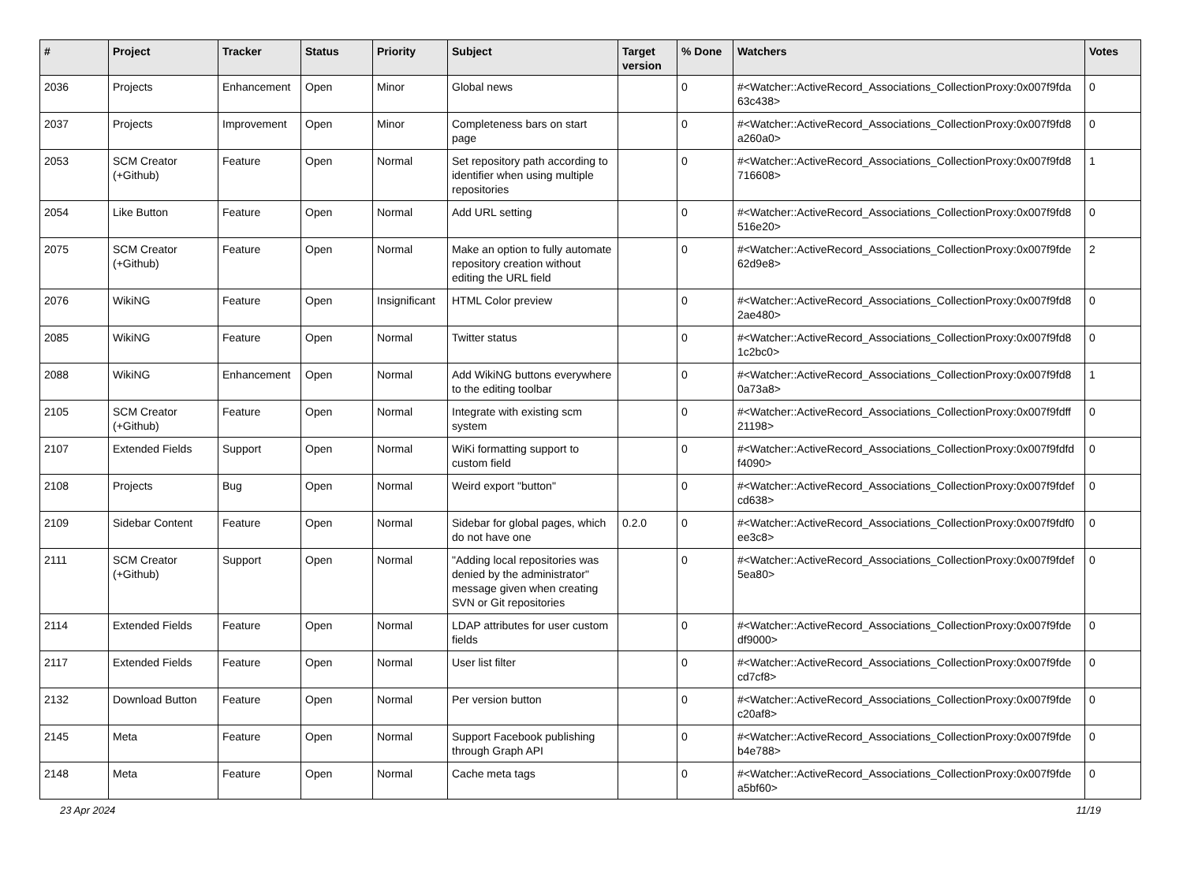| # | Project | Tracker | Status | Priority | Subject | Target version | % Done | Watchers | Votes |
| --- | --- | --- | --- | --- | --- | --- | --- | --- | --- |
| 2036 | Projects | Enhancement | Open | Minor | Global news | | 0 | #<Watcher::ActiveRecord_Associations_CollectionProxy:0x007f9fda 63c438> | 0 |
| 2037 | Projects | Improvement | Open | Minor | Completeness bars on start page | | 0 | #<Watcher::ActiveRecord_Associations_CollectionProxy:0x007f9fd8 a260a0> | 0 |
| 2053 | SCM Creator (+Github) | Feature | Open | Normal | Set repository path according to identifier when using multiple repositories | | 0 | #<Watcher::ActiveRecord_Associations_CollectionProxy:0x007f9fd8 716608> | 1 |
| 2054 | Like Button | Feature | Open | Normal | Add URL setting | | 0 | #<Watcher::ActiveRecord_Associations_CollectionProxy:0x007f9fd8 516e20> | 0 |
| 2075 | SCM Creator (+Github) | Feature | Open | Normal | Make an option to fully automate repository creation without editing the URL field | | 0 | #<Watcher::ActiveRecord_Associations_CollectionProxy:0x007f9fde 62d9e8> | 2 |
| 2076 | WikiNG | Feature | Open | Insignificant | HTML Color preview | | 0 | #<Watcher::ActiveRecord_Associations_CollectionProxy:0x007f9fd8 2ae480> | 0 |
| 2085 | WikiNG | Feature | Open | Normal | Twitter status | | 0 | #<Watcher::ActiveRecord_Associations_CollectionProxy:0x007f9fd8 1c2bc0> | 0 |
| 2088 | WikiNG | Enhancement | Open | Normal | Add WikiNG buttons everywhere to the editing toolbar | | 0 | #<Watcher::ActiveRecord_Associations_CollectionProxy:0x007f9fd8 0a73a8> | 1 |
| 2105 | SCM Creator (+Github) | Feature | Open | Normal | Integrate with existing scm system | | 0 | #<Watcher::ActiveRecord_Associations_CollectionProxy:0x007f9fdff 21198> | 0 |
| 2107 | Extended Fields | Support | Open | Normal | WiKi formatting support to custom field | | 0 | #<Watcher::ActiveRecord_Associations_CollectionProxy:0x007f9fdfd f4090> | 0 |
| 2108 | Projects | Bug | Open | Normal | Weird export "button" | | 0 | #<Watcher::ActiveRecord_Associations_CollectionProxy:0x007f9fdef cd638> | 0 |
| 2109 | Sidebar Content | Feature | Open | Normal | Sidebar for global pages, which do not have one | 0.2.0 | 0 | #<Watcher::ActiveRecord_Associations_CollectionProxy:0x007f9fdf0 ee3c8> | 0 |
| 2111 | SCM Creator (+Github) | Support | Open | Normal | "Adding local repositories was denied by the administrator" message given when creating SVN or Git repositories | | 0 | #<Watcher::ActiveRecord_Associations_CollectionProxy:0x007f9fdef 5ea80> | 0 |
| 2114 | Extended Fields | Feature | Open | Normal | LDAP attributes for user custom fields | | 0 | #<Watcher::ActiveRecord_Associations_CollectionProxy:0x007f9fde df9000> | 0 |
| 2117 | Extended Fields | Feature | Open | Normal | User list filter | | 0 | #<Watcher::ActiveRecord_Associations_CollectionProxy:0x007f9fde cd7cf8> | 0 |
| 2132 | Download Button | Feature | Open | Normal | Per version button | | 0 | #<Watcher::ActiveRecord_Associations_CollectionProxy:0x007f9fde c20af8> | 0 |
| 2145 | Meta | Feature | Open | Normal | Support Facebook publishing through Graph API | | 0 | #<Watcher::ActiveRecord_Associations_CollectionProxy:0x007f9fde b4e788> | 0 |
| 2148 | Meta | Feature | Open | Normal | Cache meta tags | | 0 | #<Watcher::ActiveRecord_Associations_CollectionProxy:0x007f9fde a5bf60> | 0 |
23 Apr 2024 11/19